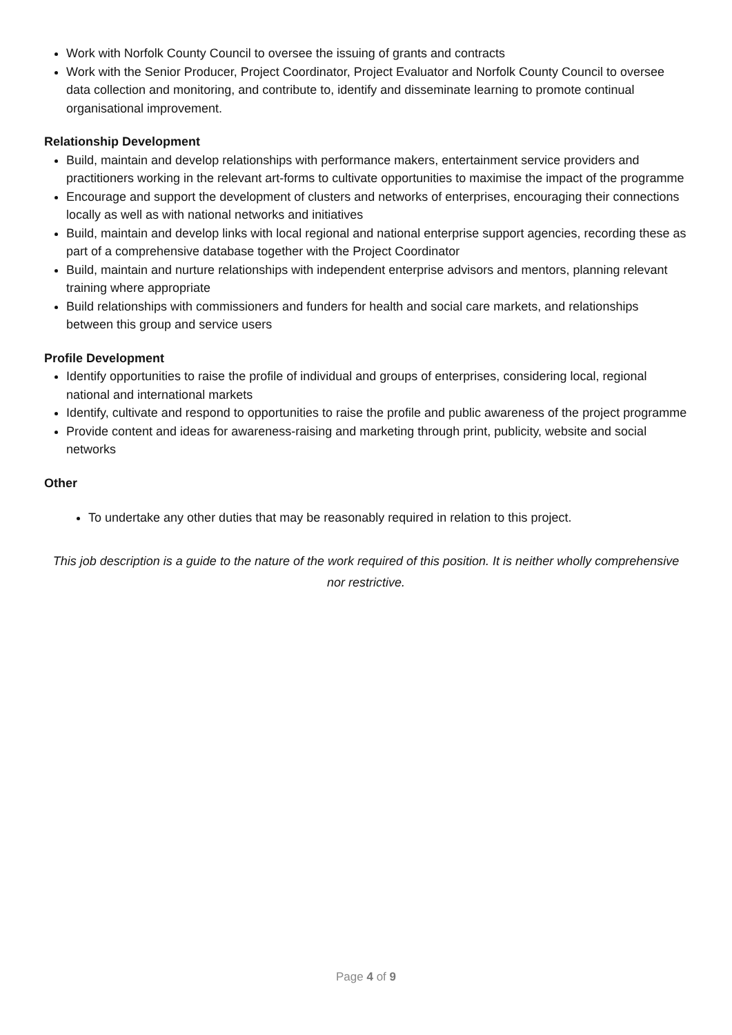Work with Norfolk County Council to oversee the issuing of grants and contracts
Work with the Senior Producer, Project Coordinator, Project Evaluator and Norfolk County Council to oversee data collection and monitoring, and contribute to, identify and disseminate learning to promote continual organisational improvement.
Relationship Development
Build, maintain and develop relationships with performance makers, entertainment service providers and practitioners working in the relevant art-forms to cultivate opportunities to maximise the impact of the programme
Encourage and support the development of clusters and networks of enterprises, encouraging their connections locally as well as with national networks and initiatives
Build, maintain and develop links with local regional and national enterprise support agencies, recording these as part of a comprehensive database together with the Project Coordinator
Build, maintain and nurture relationships with independent enterprise advisors and mentors, planning relevant training where appropriate
Build relationships with commissioners and funders for health and social care markets, and relationships between this group and service users
Profile Development
Identify opportunities to raise the profile of individual and groups of enterprises, considering local, regional national and international markets
Identify, cultivate and respond to opportunities to raise the profile and public awareness of the project programme
Provide content and ideas for awareness-raising and marketing through print, publicity, website and social networks
Other
To undertake any other duties that may be reasonably required in relation to this project.
This job description is a guide to the nature of the work required of this position. It is neither wholly comprehensive nor restrictive.
Page 4 of 9